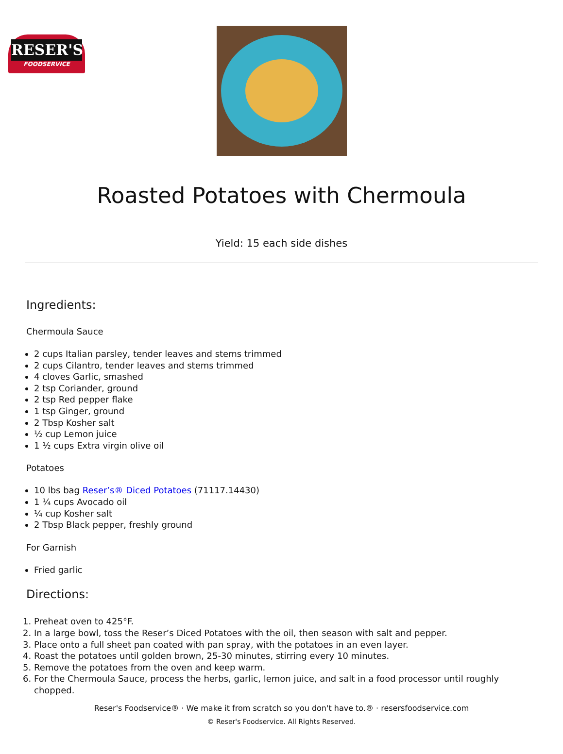RESER'S
FOODSERVICE
Roasted Potatoes with Chermoula
Yield: 15 each side dishes
Ingredients:
Chermoula Sauce
2 cups Italian parsley, tender leaves and stems trimmed
2 cups Cilantro, tender leaves and stems trimmed
4 cloves Garlic, smashed
2 tsp Coriander, ground
2 tsp Red pepper flake
1 tsp Ginger, ground
2 Tbsp Kosher salt
½ cup Lemon juice
1 ½ cups Extra virgin olive oil
Potatoes
10 lbs bag Reser’s® Diced Potatoes (71117.14430)
1 ¼ cups Avocado oil
¼ cup Kosher salt
2 Tbsp Black pepper, freshly ground
For Garnish
Fried garlic
Directions:
1. Preheat oven to 425°F.
2. In a large bowl, toss the Reser’s Diced Potatoes with the oil, then season with salt and pepper.
3. Place onto a full sheet pan coated with pan spray, with the potatoes in an even layer.
4. Roast the potatoes until golden brown, 25-30 minutes, stirring every 10 minutes.
5. Remove the potatoes from the oven and keep warm.
6. For the Chermoula Sauce, process the herbs, garlic, lemon juice, and salt in a food processor until roughly chopped.
Reser's Foodservice® · We make it from scratch so you don't have to.® · resersfoodservice.com
© Reser's Foodservice. All Rights Reserved.